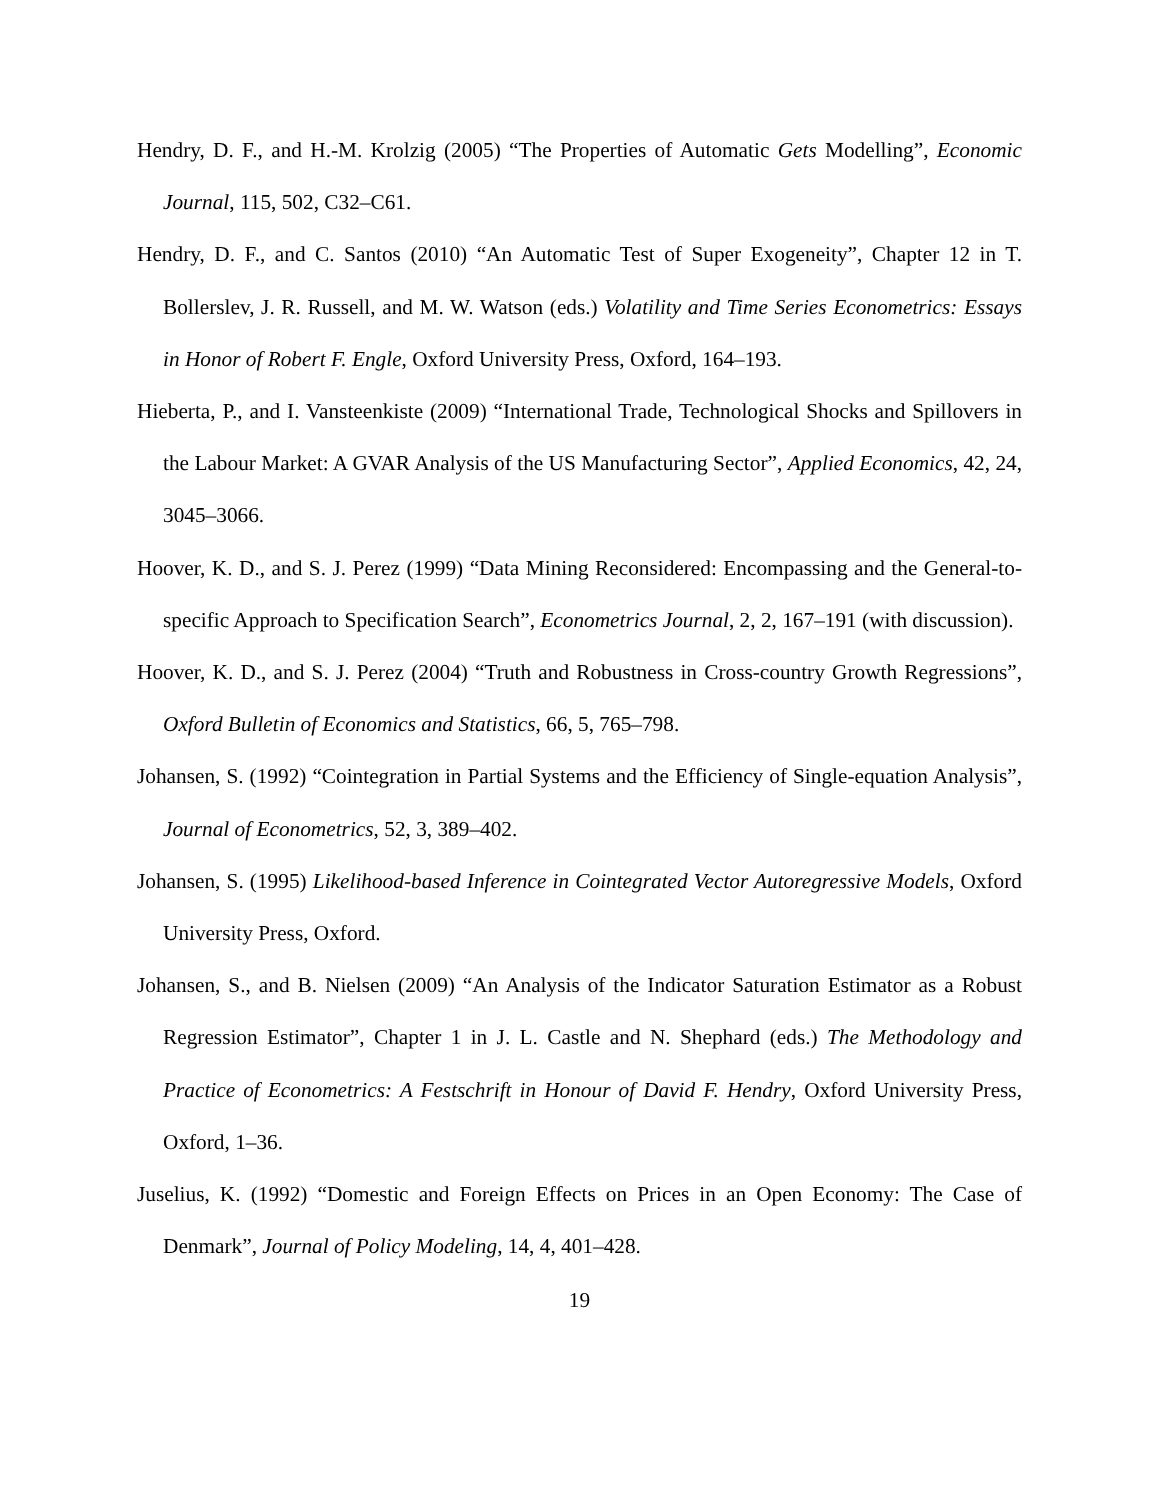Hendry, D. F., and H.-M. Krolzig (2005) “The Properties of Automatic Gets Modelling”, Economic Journal, 115, 502, C32–C61.
Hendry, D. F., and C. Santos (2010) “An Automatic Test of Super Exogeneity”, Chapter 12 in T. Bollerslev, J. R. Russell, and M. W. Watson (eds.) Volatility and Time Series Econometrics: Essays in Honor of Robert F. Engle, Oxford University Press, Oxford, 164–193.
Hieberta, P., and I. Vansteenkiste (2009) “International Trade, Technological Shocks and Spillovers in the Labour Market: A GVAR Analysis of the US Manufacturing Sector”, Applied Economics, 42, 24, 3045–3066.
Hoover, K. D., and S. J. Perez (1999) “Data Mining Reconsidered: Encompassing and the General-to-specific Approach to Specification Search”, Econometrics Journal, 2, 2, 167–191 (with discussion).
Hoover, K. D., and S. J. Perez (2004) “Truth and Robustness in Cross-country Growth Regressions”, Oxford Bulletin of Economics and Statistics, 66, 5, 765–798.
Johansen, S. (1992) “Cointegration in Partial Systems and the Efficiency of Single-equation Analysis”, Journal of Econometrics, 52, 3, 389–402.
Johansen, S. (1995) Likelihood-based Inference in Cointegrated Vector Autoregressive Models, Oxford University Press, Oxford.
Johansen, S., and B. Nielsen (2009) “An Analysis of the Indicator Saturation Estimator as a Robust Regression Estimator”, Chapter 1 in J. L. Castle and N. Shephard (eds.) The Methodology and Practice of Econometrics: A Festschrift in Honour of David F. Hendry, Oxford University Press, Oxford, 1–36.
Juselius, K. (1992) “Domestic and Foreign Effects on Prices in an Open Economy: The Case of Denmark”, Journal of Policy Modeling, 14, 4, 401–428.
19